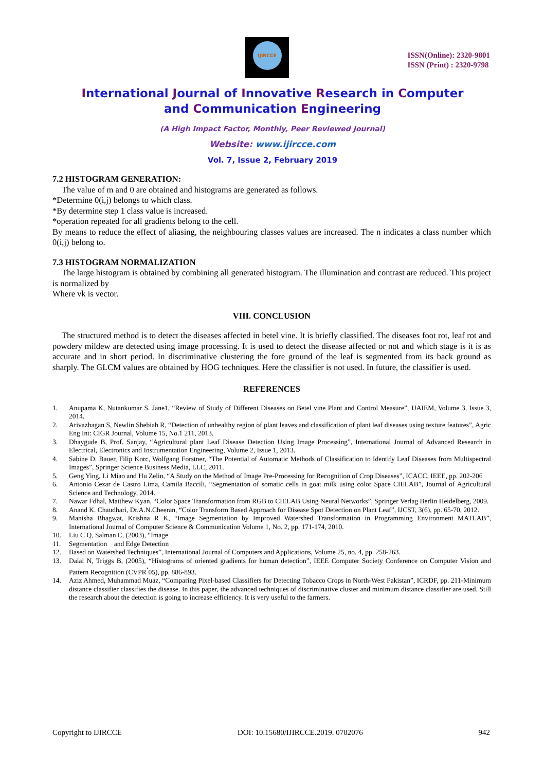IJIRCCE
ISSN(Online): 2320-9801
ISSN (Print) : 2320-9798
International Journal of Innovative Research in Computer
and Communication Engineering
(A High Impact Factor, Monthly, Peer Reviewed Journal)
Website: www.ijircce.com
Vol. 7, Issue 2, February 2019
7.2 HISTOGRAM GENERATION:
The value of m and 0 are obtained and histograms are generated as follows.
*Determine 0(i,j) belongs to which class.
*By determine step 1 class value is increased.
*operation repeated for all gradients belong to the cell.
By means to reduce the effect of aliasing, the neighbouring classes values are increased. The n indicates a class number which 0(i,j) belong to.
7.3 HISTOGRAM NORMALIZATION
The large histogram is obtained by combining all generated histogram. The illumination and contrast are reduced. This project is normalized by
Where vk is vector.
VIII. CONCLUSION
The structured method is to detect the diseases affected in betel vine. It is briefly classified. The diseases foot rot, leaf rot and powdery mildew are detected using image processing. It is used to detect the disease affected or not and which stage is it is as accurate and in short period. In discriminative clustering the fore ground of the leaf is segmented from its back ground as sharply. The GLCM values are obtained by HOG techniques. Here the classifier is not used. In future, the classifier is used.
REFERENCES
1. Anupama K, Nutankumar S. Jane1, “Review of Study of Different Diseases on Betel vine Plant and Control Measure”, IJAIEM, Volume 3, Issue 3, 2014.
2. Arivazhagan S, Newlin Shebiah R, “Detection of unhealthy region of plant leaves and classification of plant leaf diseases using texture features”, Agric Eng Int: CIGR Journal, Volume 15, No.1 211, 2013.
3. Dhaygude B, Prof. Sanjay, “Agricultural plant Leaf Disease Detection Using Image Processing”, International Journal of Advanced Research in Electrical, Electronics and Instrumentation Engineering, Volume 2, Issue 1, 2013.
4. Sabine D. Bauer, Filip Korc, Wolfgang Forstner, “The Potential of Automatic Methods of Classification to Identify Leaf Diseases from Multispectral Images”, Springer Science Business Media, LLC, 2011.
5. Geng Ying, Li Miao and Hu Zelin, “A Study on the Method of Image Pre-Processing for Recognition of Crop Diseases”, ICACC, IEEE, pp. 202-206
6. Antonio Cezar de Castro Lima, Camila Baccili, “Segmentation of somatic cells in goat milk using color Space CIELAB”, Journal of Agricultural Science and Technology, 2014.
7. Nawar Fdhal, Matthew Kyan, “Color Space Transformation from RGB to CIELAB Using Neural Networks”, Springer Verlag Berlin Heidelberg, 2009.
8. Anand K. Chaudhari, Dr.A.N.Cheeran, “Color Transform Based Approach for Disease Spot Detection on Plant Leaf”, IJCST, 3(6), pp. 65-70, 2012.
9. Manisha Bhagwat, Krishna R K, “Image Segmentation by Improved Watershed Transformation in Programming Environment MATLAB”, International Journal of Computer Science & Communication Volume 1, No. 2, pp. 171-174, 2010.
10. Liu C Q, Salman C, (2003), “Image
11. Segmentation and Edge Detection
12. Based on Watershed Techniques”, International Journal of Computers and Applications, Volume 25, no. 4, pp. 258-263.
13. Dalal N, Triggs B, (2005), “Histograms of oriented gradients for human detection”, IEEE Computer Society Conference on Computer Vision and Pattern Recognition (CVPR<sup>‘</sup>05), pp. 886-893.
14. Aziz Ahmed, Muhammad Muaz, “Comparing Pixel-based Classifiers for Detecting Tobacco Crops in North-West Pakistan”, ICRDF, pp. 211-Minimum distance classifier classifies the disease. In this paper, the advanced techniques of discriminative cluster and minimum distance classifier are used. Still the research about the detection is going to increase efficiency. It is very useful to the farmers.
Copyright to IJIRCCE DOI: 10.15680/IJIRCCE.2019. 0702076 942